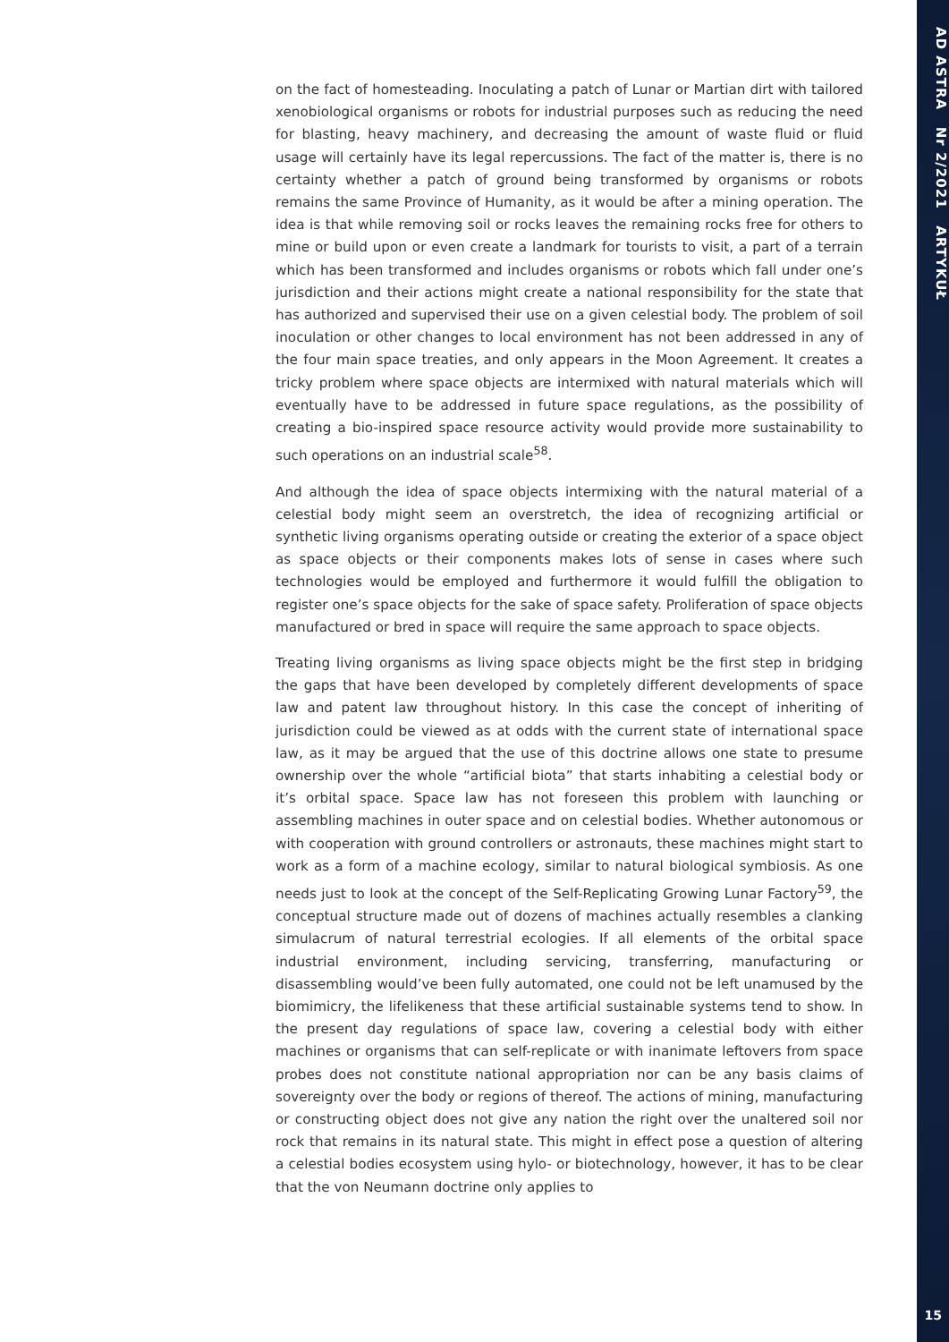on the fact of homesteading. Inoculating a patch of Lunar or Martian dirt with tailored xenobiological organisms or robots for industrial purposes such as reducing the need for blasting, heavy machinery, and decreasing the amount of waste fluid or fluid usage will certainly have its legal repercussions. The fact of the matter is, there is no certainty whether a patch of ground being transformed by organisms or robots remains the same Province of Humanity, as it would be after a mining operation. The idea is that while removing soil or rocks leaves the remaining rocks free for others to mine or build upon or even create a landmark for tourists to visit, a part of a terrain which has been transformed and includes organisms or robots which fall under one’s jurisdiction and their actions might create a national responsibility for the state that has authorized and supervised their use on a given celestial body. The problem of soil inoculation or other changes to local environment has not been addressed in any of the four main space treaties, and only appears in the Moon Agreement. It creates a tricky problem where space objects are intermixed with natural materials which will eventually have to be addressed in future space regulations, as the possibility of creating a bio-inspired space resource activity would provide more sustainability to such operations on an industrial scale<sup>58</sup>.
And although the idea of space objects intermixing with the natural material of a celestial body might seem an overstretch, the idea of recognizing artificial or synthetic living organisms operating outside or creating the exterior of a space object as space objects or their components makes lots of sense in cases where such technologies would be employed and furthermore it would fulfill the obligation to register one’s space objects for the sake of space safety. Proliferation of space objects manufactured or bred in space will require the same approach to space objects.
Treating living organisms as living space objects might be the first step in bridging the gaps that have been developed by completely different developments of space law and patent law throughout history. In this case the concept of inheriting of jurisdiction could be viewed as at odds with the current state of international space law, as it may be argued that the use of this doctrine allows one state to presume ownership over the whole “artificial biota” that starts inhabiting a celestial body or it’s orbital space. Space law has not foreseen this problem with launching or assembling machines in outer space and on celestial bodies. Whether autonomous or with cooperation with ground controllers or astronauts, these machines might start to work as a form of a machine ecology, similar to natural biological symbiosis. As one needs just to look at the concept of the Self-Replicating Growing Lunar Factory<sup>59</sup>, the conceptual structure made out of dozens of machines actually resembles a clanking simulacrum of natural terrestrial ecologies. If all elements of the orbital space industrial environment, including servicing, transferring, manufacturing or disassembling would’ve been fully automated, one could not be left unamused by the biomimicry, the lifelikeness that these artificial sustainable systems tend to show. In the present day regulations of space law, covering a celestial body with either machines or organisms that can self-replicate or with inanimate leftovers from space probes does not constitute national appropriation nor can be any basis claims of sovereignty over the body or regions of thereof. The actions of mining, manufacturing or constructing object does not give any nation the right over the unaltered soil nor rock that remains in its natural state. This might in effect pose a question of altering a celestial bodies ecosystem using hylo- or biotechnology, however, it has to be clear that the von Neumann doctrine only applies to
AD ASTRA Nr 2/2021 ARTYKUŁ
15